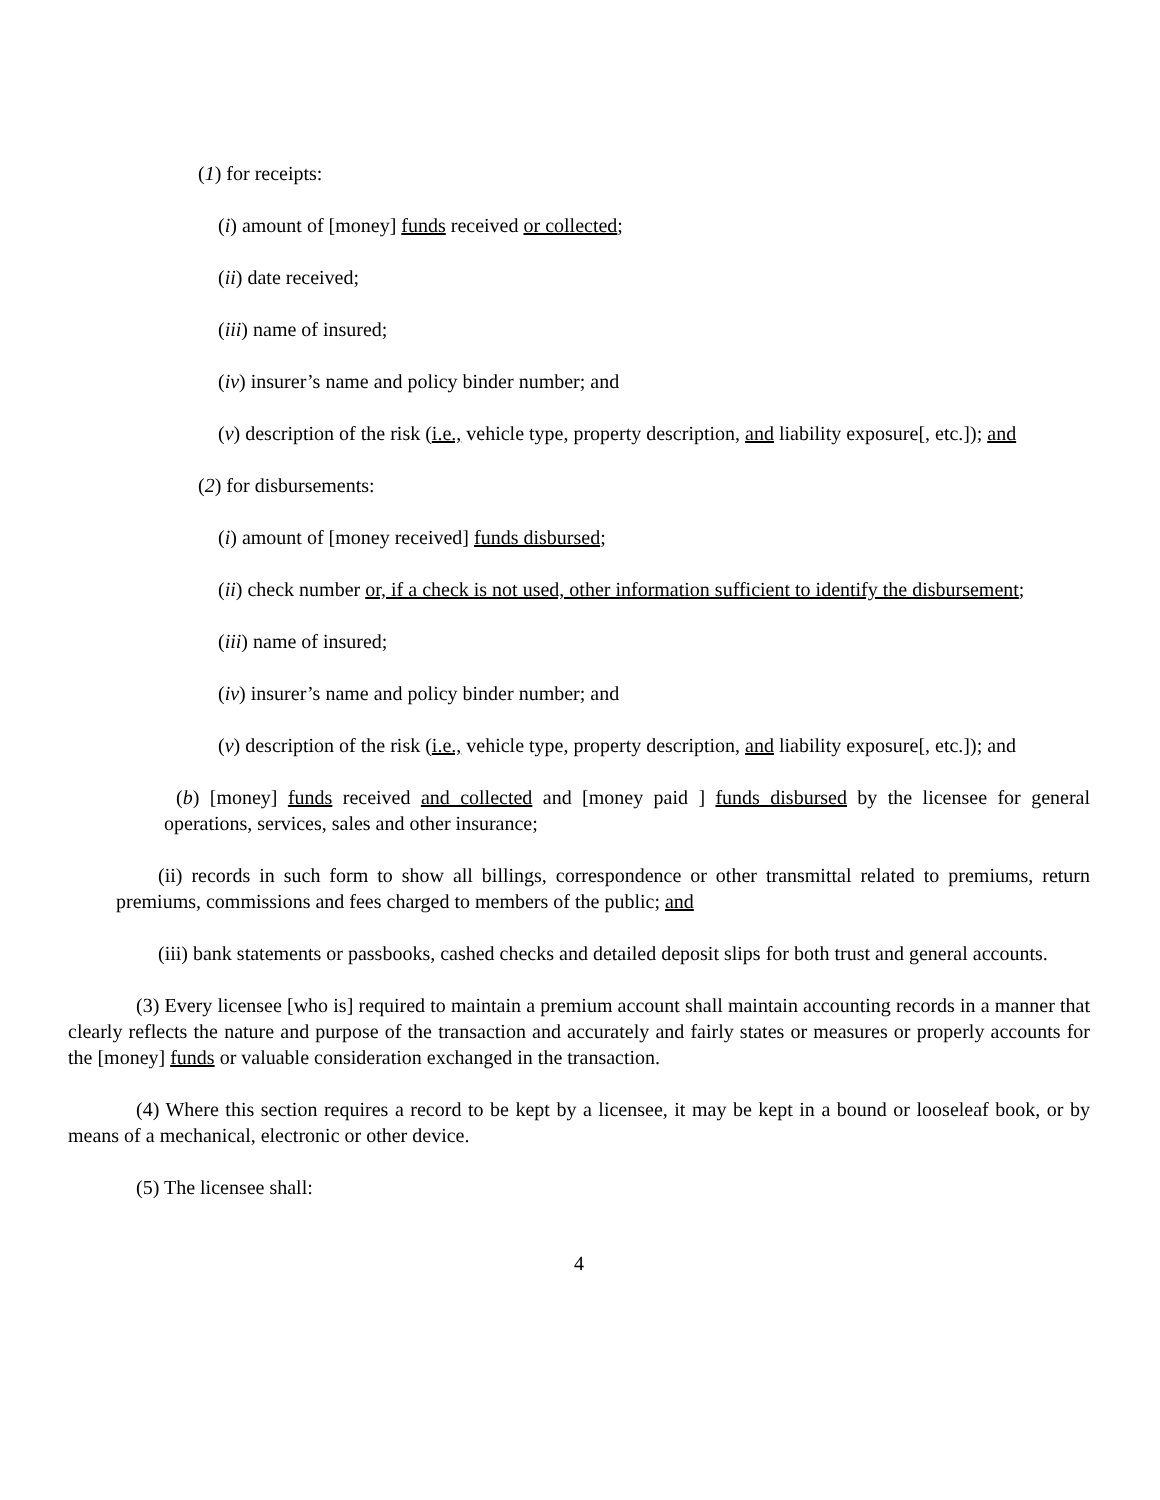(1) for receipts:
(i) amount of [money] funds received or collected;
(ii) date received;
(iii) name of insured;
(iv) insurer’s name and policy binder number; and
(v) description of the risk (i.e., vehicle type, property description, and liability exposure[, etc.]); and
(2) for disbursements:
(i) amount of [money received] funds disbursed;
(ii) check number or, if a check is not used, other information sufficient to identify the disbursement;
(iii) name of insured;
(iv) insurer’s name and policy binder number; and
(v) description of the risk (i.e., vehicle type, property description, and liability exposure[, etc.]); and
(b) [money] funds received and collected and [money paid ] funds disbursed by the licensee for general operations, services, sales and other insurance;
(ii) records in such form to show all billings, correspondence or other transmittal related to premiums, return premiums, commissions and fees charged to members of the public; and
(iii) bank statements or passbooks, cashed checks and detailed deposit slips for both trust and general accounts.
(3) Every licensee [who is] required to maintain a premium account shall maintain accounting records in a manner that clearly reflects the nature and purpose of the transaction and accurately and fairly states or measures or properly accounts for the [money] funds or valuable consideration exchanged in the transaction.
(4) Where this section requires a record to be kept by a licensee, it may be kept in a bound or looseleaf book, or by means of a mechanical, electronic or other device.
(5) The licensee shall:
4